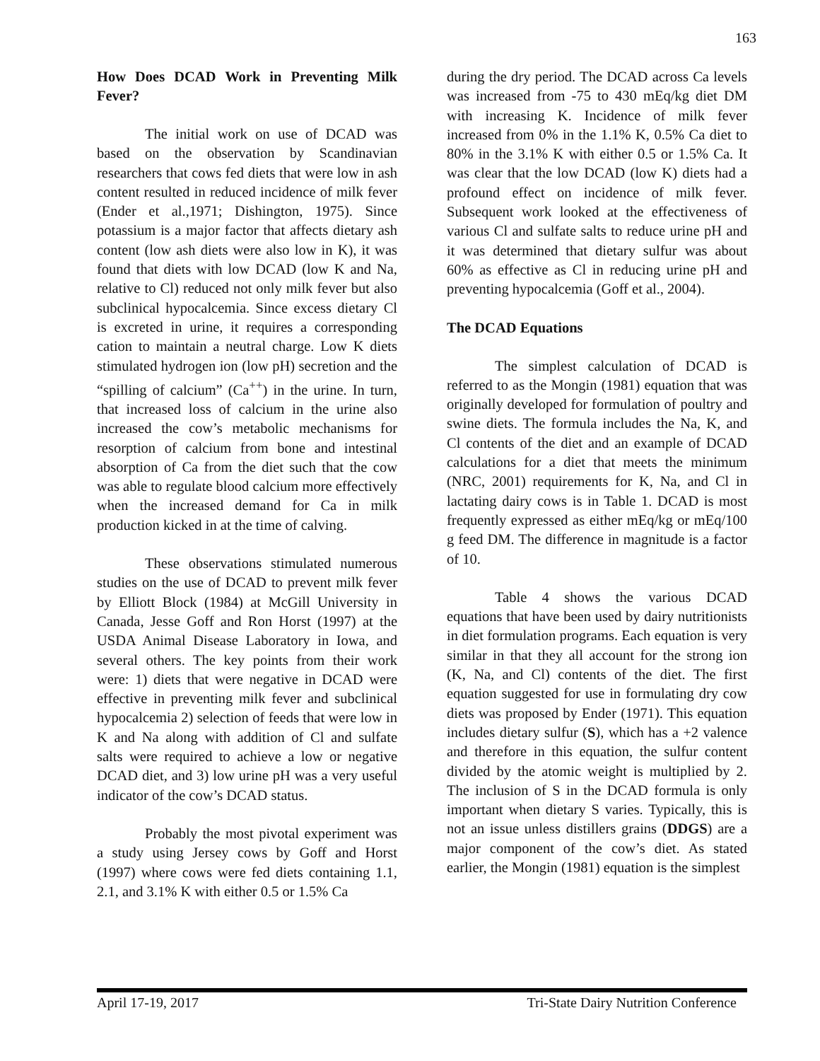163
How Does DCAD Work in Preventing Milk Fever?
The initial work on use of DCAD was based on the observation by Scandinavian researchers that cows fed diets that were low in ash content resulted in reduced incidence of milk fever (Ender et al.,1971; Dishington, 1975). Since potassium is a major factor that affects dietary ash content (low ash diets were also low in K), it was found that diets with low DCAD (low K and Na, relative to Cl) reduced not only milk fever but also subclinical hypocalcemia. Since excess dietary Cl is excreted in urine, it requires a corresponding cation to maintain a neutral charge. Low K diets stimulated hydrogen ion (low pH) secretion and the “spilling of calcium” (Ca<sup>++</sup>) in the urine. In turn, that increased loss of calcium in the urine also increased the cow’s metabolic mechanisms for resorption of calcium from bone and intestinal absorption of Ca from the diet such that the cow was able to regulate blood calcium more effectively when the increased demand for Ca in milk production kicked in at the time of calving.
These observations stimulated numerous studies on the use of DCAD to prevent milk fever by Elliott Block (1984) at McGill University in Canada, Jesse Goff and Ron Horst (1997) at the USDA Animal Disease Laboratory in Iowa, and several others. The key points from their work were: 1) diets that were negative in DCAD were effective in preventing milk fever and subclinical hypocalcemia 2) selection of feeds that were low in K and Na along with addition of Cl and sulfate salts were required to achieve a low or negative DCAD diet, and 3) low urine pH was a very useful indicator of the cow’s DCAD status.
Probably the most pivotal experiment was a study using Jersey cows by Goff and Horst (1997) where cows were fed diets containing 1.1, 2.1, and 3.1% K with either 0.5 or 1.5% Ca
during the dry period. The DCAD across Ca levels was increased from -75 to 430 mEq/kg diet DM with increasing K. Incidence of milk fever increased from 0% in the 1.1% K, 0.5% Ca diet to 80% in the 3.1% K with either 0.5 or 1.5% Ca. It was clear that the low DCAD (low K) diets had a profound effect on incidence of milk fever. Subsequent work looked at the effectiveness of various Cl and sulfate salts to reduce urine pH and it was determined that dietary sulfur was about 60% as effective as Cl in reducing urine pH and preventing hypocalcemia (Goff et al., 2004).
The DCAD Equations
The simplest calculation of DCAD is referred to as the Mongin (1981) equation that was originally developed for formulation of poultry and swine diets. The formula includes the Na, K, and Cl contents of the diet and an example of DCAD calculations for a diet that meets the minimum (NRC, 2001) requirements for K, Na, and Cl in lactating dairy cows is in Table 1. DCAD is most frequently expressed as either mEq/kg or mEq/100 g feed DM. The difference in magnitude is a factor of 10.
Table 4 shows the various DCAD equations that have been used by dairy nutritionists in diet formulation programs. Each equation is very similar in that they all account for the strong ion (K, Na, and Cl) contents of the diet. The first equation suggested for use in formulating dry cow diets was proposed by Ender (1971). This equation includes dietary sulfur (S), which has a +2 valence and therefore in this equation, the sulfur content divided by the atomic weight is multiplied by 2. The inclusion of S in the DCAD formula is only important when dietary S varies. Typically, this is not an issue unless distillers grains (DDGS) are a major component of the cow’s diet. As stated earlier, the Mongin (1981) equation is the simplest
April 17-19, 2017 Tri-State Dairy Nutrition Conference